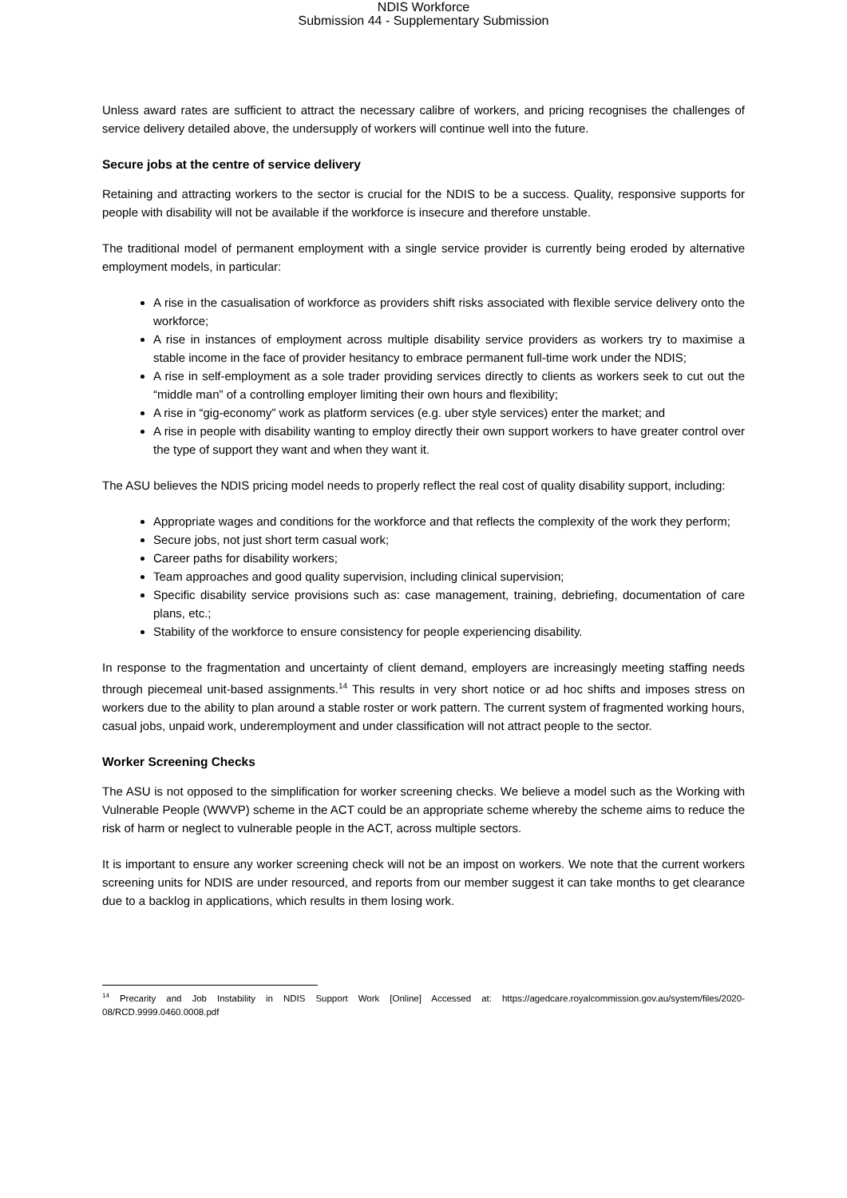NDIS Workforce
Submission 44 - Supplementary Submission
Unless award rates are sufficient to attract the necessary calibre of workers, and pricing recognises the challenges of service delivery detailed above, the undersupply of workers will continue well into the future.
Secure jobs at the centre of service delivery
Retaining and attracting workers to the sector is crucial for the NDIS to be a success. Quality, responsive supports for people with disability will not be available if the workforce is insecure and therefore unstable.
The traditional model of permanent employment with a single service provider is currently being eroded by alternative employment models, in particular:
A rise in the casualisation of workforce as providers shift risks associated with flexible service delivery onto the workforce;
A rise in instances of employment across multiple disability service providers as workers try to maximise a stable income in the face of provider hesitancy to embrace permanent full-time work under the NDIS;
A rise in self-employment as a sole trader providing services directly to clients as workers seek to cut out the “middle man” of a controlling employer limiting their own hours and flexibility;
A rise in “gig-economy” work as platform services (e.g. uber style services) enter the market; and
A rise in people with disability wanting to employ directly their own support workers to have greater control over the type of support they want and when they want it.
The ASU believes the NDIS pricing model needs to properly reflect the real cost of quality disability support, including:
Appropriate wages and conditions for the workforce and that reflects the complexity of the work they perform;
Secure jobs, not just short term casual work;
Career paths for disability workers;
Team approaches and good quality supervision, including clinical supervision;
Specific disability service provisions such as: case management, training, debriefing, documentation of care plans, etc.;
Stability of the workforce to ensure consistency for people experiencing disability.
In response to the fragmentation and uncertainty of client demand, employers are increasingly meeting staffing needs through piecemeal unit-based assignments.<sup>14</sup> This results in very short notice or ad hoc shifts and imposes stress on workers due to the ability to plan around a stable roster or work pattern. The current system of fragmented working hours, casual jobs, unpaid work, underemployment and under classification will not attract people to the sector.
Worker Screening Checks
The ASU is not opposed to the simplification for worker screening checks. We believe a model such as the Working with Vulnerable People (WWVP) scheme in the ACT could be an appropriate scheme whereby the scheme aims to reduce the risk of harm or neglect to vulnerable people in the ACT, across multiple sectors.
It is important to ensure any worker screening check will not be an impost on workers. We note that the current workers screening units for NDIS are under resourced, and reports from our member suggest it can take months to get clearance due to a backlog in applications, which results in them losing work.
<sup>14</sup> Precarity and Job Instability in NDIS Support Work [Online] Accessed at: https://agedcare.royalcommission.gov.au/system/files/2020-08/RCD.9999.0460.0008.pdf